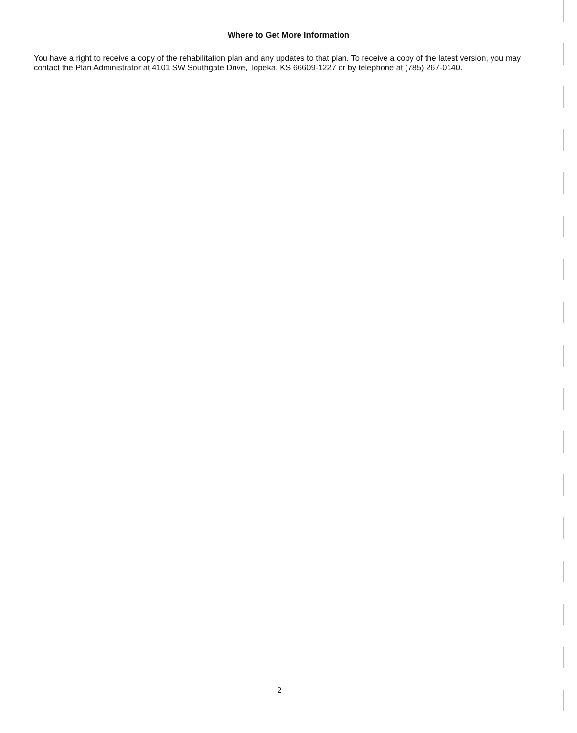Where to Get More Information
You have a right to receive a copy of the rehabilitation plan and any updates to that plan. To receive a copy of the latest version, you may contact the Plan Administrator at 4101 SW Southgate Drive, Topeka, KS 66609-1227 or by telephone at (785) 267-0140.
2